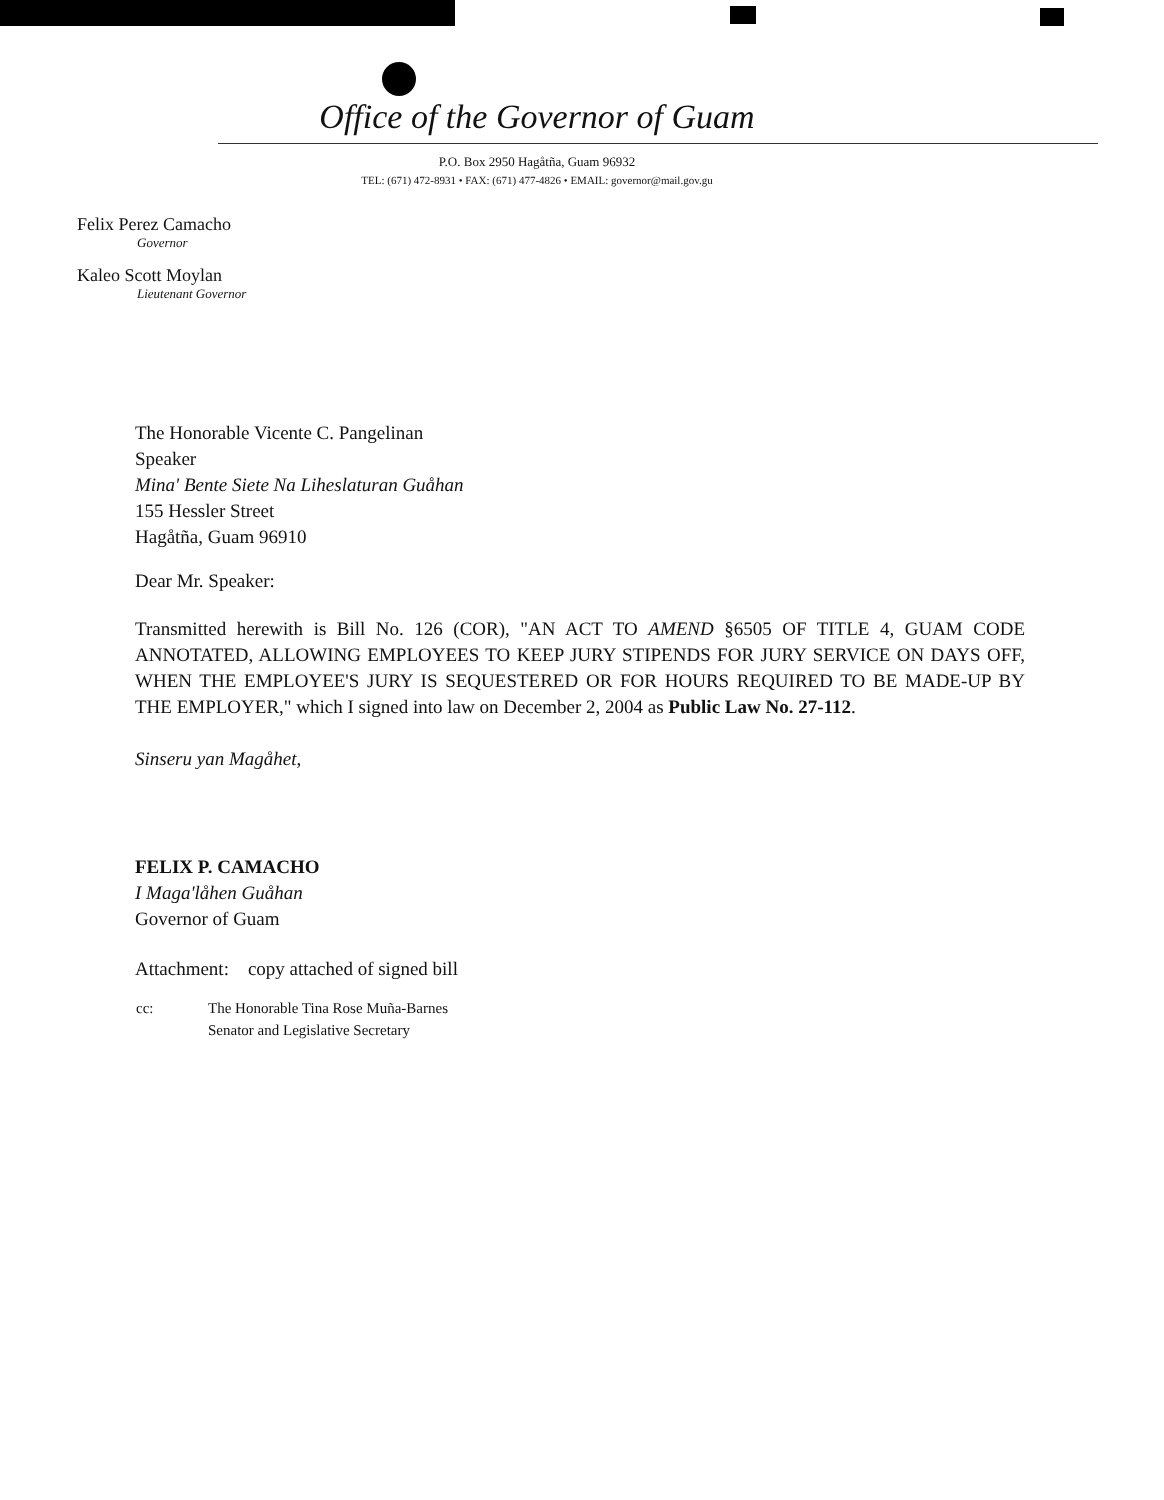Office of the Governor of Guam
P.O. Box 2950 Hagåtña, Guam 96932
TEL: (671) 472-8931 • FAX: (671) 477-4826 • EMAIL: governor@mail.gov.gu
Felix Perez Camacho
Governor
Kaleo Scott Moylan
Lieutenant Governor
The Honorable Vicente C. Pangelinan
Speaker
Mina' Bente Siete Na Liheslaturan Guåhan
155 Hessler Street
Hagåtña, Guam 96910
Dear Mr. Speaker:
Transmitted herewith is Bill No. 126 (COR), "AN ACT TO AMEND §6505 OF TITLE 4, GUAM CODE ANNOTATED, ALLOWING EMPLOYEES TO KEEP JURY STIPENDS FOR JURY SERVICE ON DAYS OFF, WHEN THE EMPLOYEE'S JURY IS SEQUESTERED OR FOR HOURS REQUIRED TO BE MADE-UP BY THE EMPLOYER," which I signed into law on December 2, 2004 as Public Law No. 27-112.
Sinseru yan Magåhet,
FELIX P. CAMACHO
I Maga'låhen Guåhan
Governor of Guam
Attachment: copy attached of signed bill
| cc: | The Honorable Tina Rose Muña-Barnes Senator and Legislative Secretary |